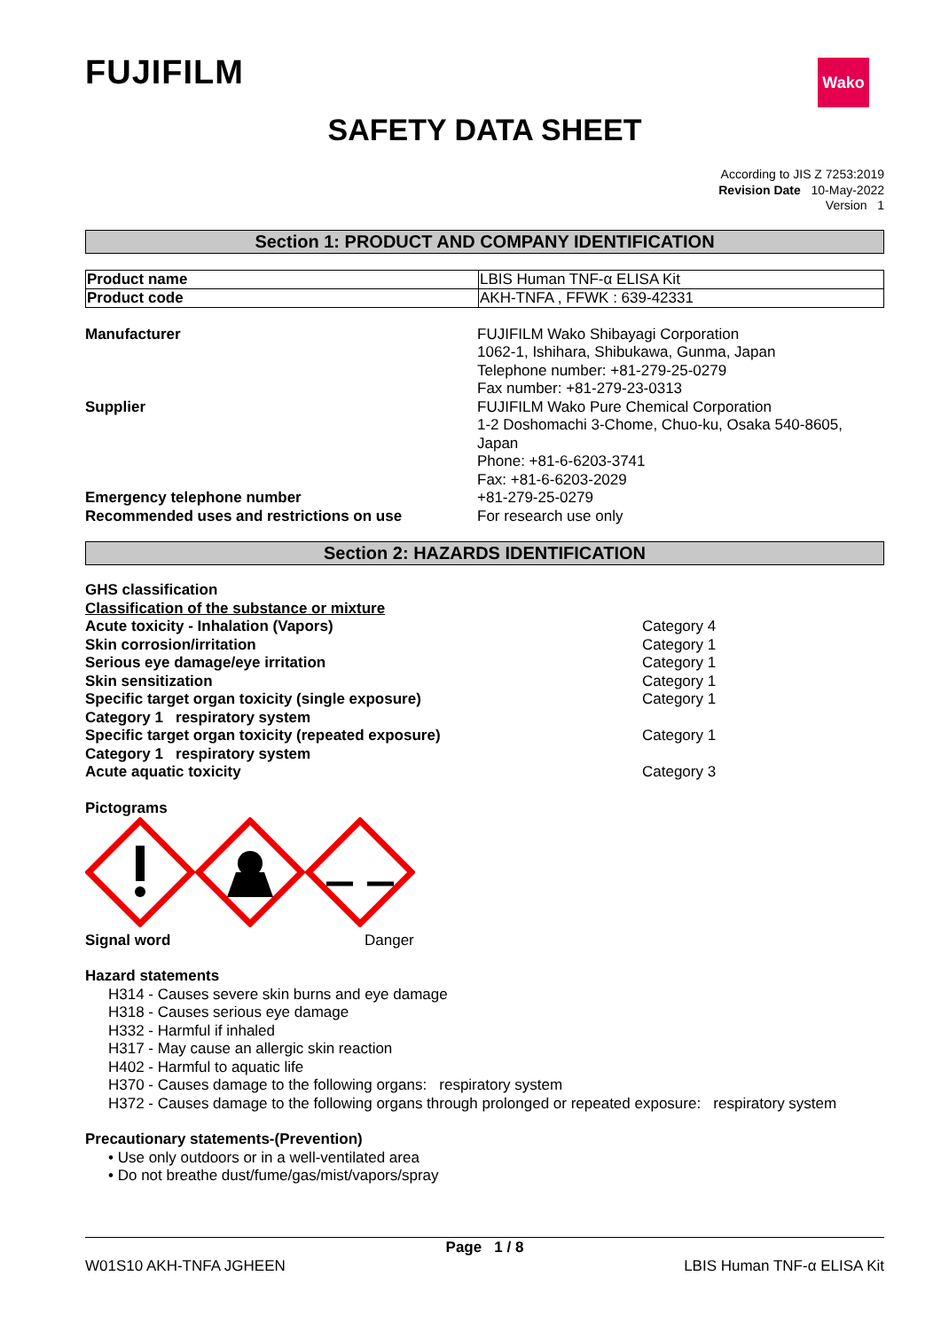FUJIFILM
Wako
SAFETY DATA SHEET
According to JIS Z 7253:2019
Revision Date 10-May-2022
Version 1
Section 1: PRODUCT AND COMPANY IDENTIFICATION
| Product name | LBIS Human TNF-α ELISA Kit |
| Product code | AKH-TNFA , FFWK : 639-42331 |
| Manufacturer | FUJIFILM Wako Shibayagi Corporation 1062-1, Ishihara, Shibukawa, Gunma, Japan Telephone number: +81-279-25-0279 Fax number: +81-279-23-0313 |
| Supplier | FUJIFILM Wako Pure Chemical Corporation 1-2 Doshomachi 3-Chome, Chuo-ku, Osaka 540-8605, Japan Phone: +81-6-6203-3741 Fax: +81-6-6203-2029 |
| Emergency telephone number | +81-279-25-0279 |
| Recommended uses and restrictions on use | For research use only |
Section 2: HAZARDS IDENTIFICATION
GHS classification
Classification of the substance or mixture
| Acute toxicity - Inhalation (Vapors) | Category 4 |
| Skin corrosion/irritation | Category 1 |
| Serious eye damage/eye irritation | Category 1 |
| Skin sensitization | Category 1 |
| Specific target organ toxicity (single exposure) | Category 1 |
| Category 1 respiratory system | |
| Specific target organ toxicity (repeated exposure) | Category 1 |
| Category 1 respiratory system | |
| Acute aquatic toxicity | Category 3 |
Pictograms
| Signal word | Danger |
Hazard statements
H314 - Causes severe skin burns and eye damage
H318 - Causes serious eye damage
H332 - Harmful if inhaled
H317 - May cause an allergic skin reaction
H402 - Harmful to aquatic life
H370 - Causes damage to the following organs: respiratory system
H372 - Causes damage to the following organs through prolonged or repeated exposure: respiratory system
Precautionary statements-(Prevention)
• Use only outdoors or in a well-ventilated area
• Do not breathe dust/fume/gas/mist/vapors/spray
Page 1 / 8
W01S10 AKH-TNFA JGHEEN LBIS Human TNF-α ELISA Kit